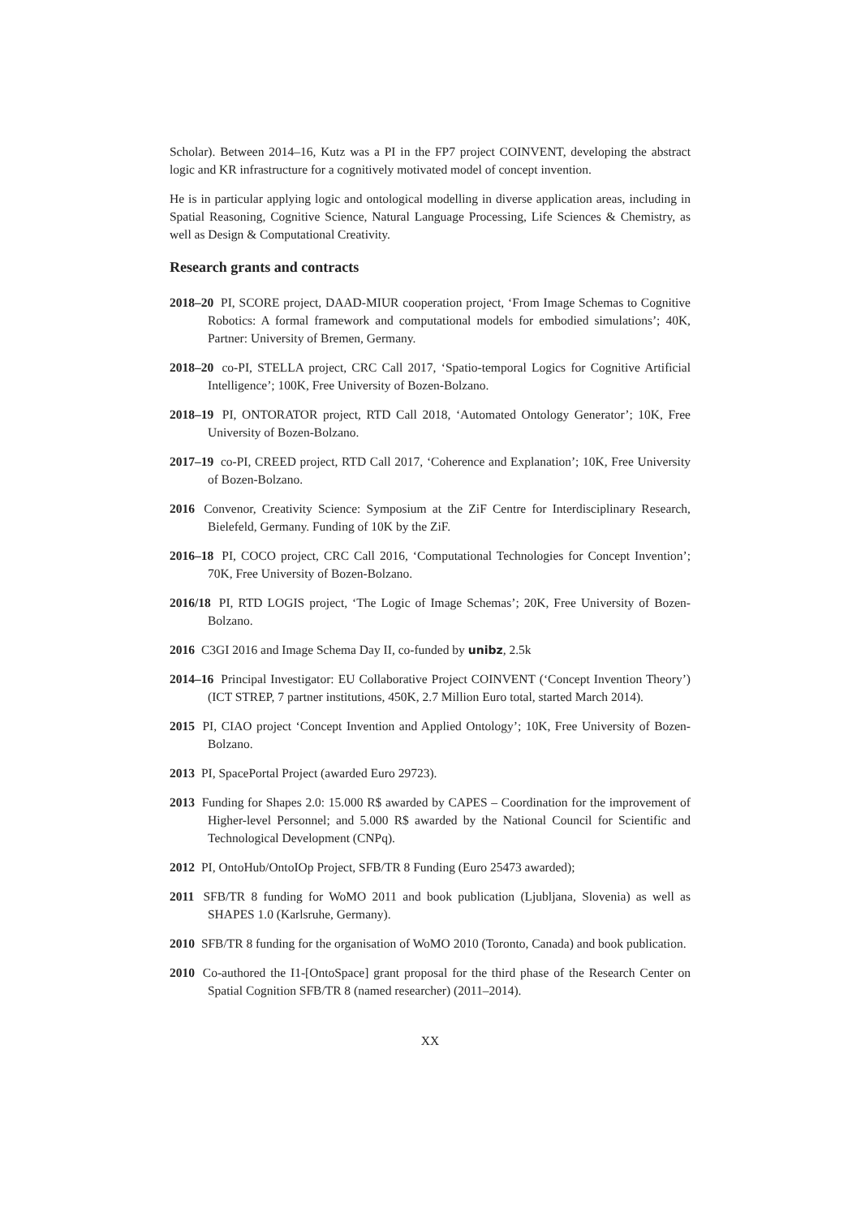Scholar). Between 2014–16, Kutz was a PI in the FP7 project COINVENT, developing the abstract logic and KR infrastructure for a cognitively motivated model of concept invention.
He is in particular applying logic and ontological modelling in diverse application areas, including in Spatial Reasoning, Cognitive Science, Natural Language Processing, Life Sciences & Chemistry, as well as Design & Computational Creativity.
Research grants and contracts
2018–20 PI, SCORE project, DAAD-MIUR cooperation project, ‘From Image Schemas to Cognitive Robotics: A formal framework and computational models for embodied simulations’; 40K, Partner: University of Bremen, Germany.
2018–20 co-PI, STELLA project, CRC Call 2017, ‘Spatio-temporal Logics for Cognitive Artificial Intelligence’; 100K, Free University of Bozen-Bolzano.
2018–19 PI, ONTORATOR project, RTD Call 2018, ‘Automated Ontology Generator’; 10K, Free University of Bozen-Bolzano.
2017–19 co-PI, CREED project, RTD Call 2017, ‘Coherence and Explanation’; 10K, Free University of Bozen-Bolzano.
2016 Convenor, Creativity Science: Symposium at the ZiF Centre for Interdisciplinary Research, Bielefeld, Germany. Funding of 10K by the ZiF.
2016–18 PI, COCO project, CRC Call 2016, ‘Computational Technologies for Concept Invention’; 70K, Free University of Bozen-Bolzano.
2016/18 PI, RTD LOGIS project, ‘The Logic of Image Schemas’; 20K, Free University of Bozen-Bolzano.
2016 C3GI 2016 and Image Schema Day II, co-funded by unibz, 2.5k
2014–16 Principal Investigator: EU Collaborative Project COINVENT (‘Concept Invention Theory’) (ICT STREP, 7 partner institutions, 450K, 2.7 Million Euro total, started March 2014).
2015 PI, CIAO project ‘Concept Invention and Applied Ontology’; 10K, Free University of Bozen-Bolzano.
2013 PI, SpacePortal Project (awarded Euro 29723).
2013 Funding for Shapes 2.0: 15.000 R$ awarded by CAPES – Coordination for the improvement of Higher-level Personnel; and 5.000 R$ awarded by the National Council for Scientific and Technological Development (CNPq).
2012 PI, OntoHub/OntoIOp Project, SFB/TR 8 Funding (Euro 25473 awarded);
2011 SFB/TR 8 funding for WoMO 2011 and book publication (Ljubljana, Slovenia) as well as SHAPES 1.0 (Karlsruhe, Germany).
2010 SFB/TR 8 funding for the organisation of WoMO 2010 (Toronto, Canada) and book publication.
2010 Co-authored the I1-[OntoSpace] grant proposal for the third phase of the Research Center on Spatial Cognition SFB/TR 8 (named researcher) (2011–2014).
XX